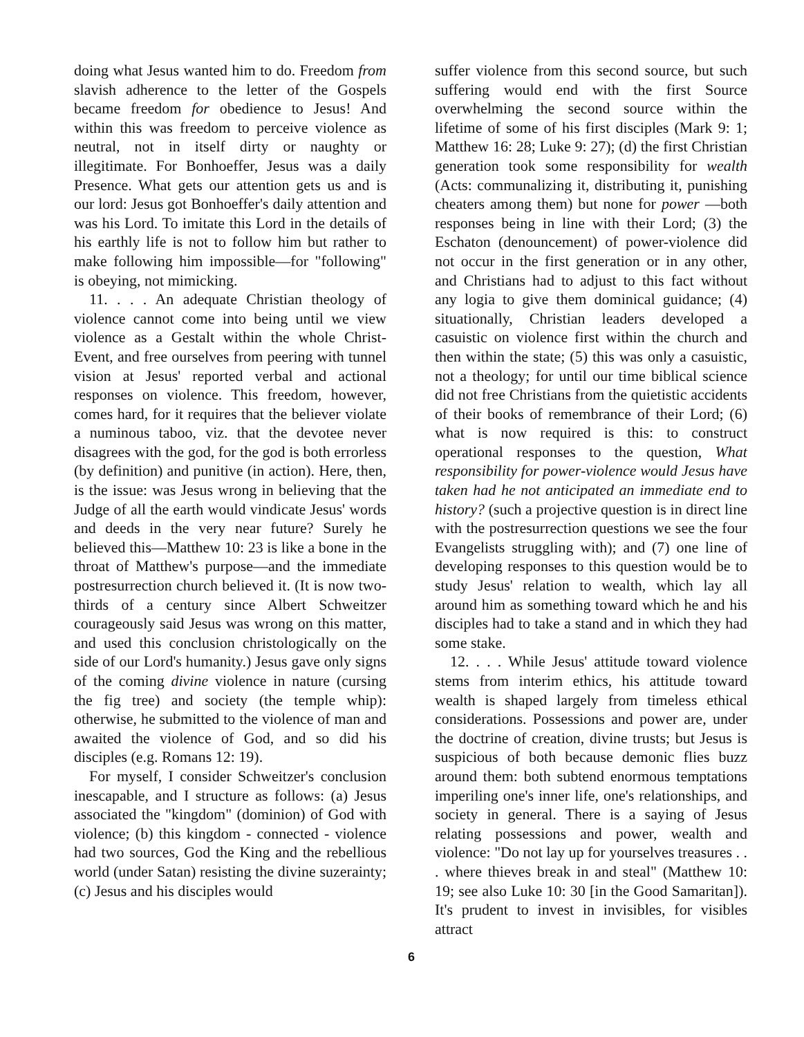doing what Jesus wanted him to do. Freedom from slavish adherence to the letter of the Gospels became freedom for obedience to Jesus! And within this was freedom to perceive violence as neutral, not in itself dirty or naughty or illegitimate. For Bonhoeffer, Jesus was a daily Presence. What gets our attention gets us and is our lord: Jesus got Bonhoeffer's daily attention and was his Lord. To imitate this Lord in the details of his earthly life is not to follow him but rather to make following him impossible—for "following" is obeying, not mimicking.
11. . . . An adequate Christian theology of violence cannot come into being until we view violence as a Gestalt within the whole Christ-Event, and free ourselves from peering with tunnel vision at Jesus' reported verbal and actional responses on violence. This freedom, however, comes hard, for it requires that the believer violate a numinous taboo, viz. that the devotee never disagrees with the god, for the god is both errorless (by definition) and punitive (in action). Here, then, is the issue: was Jesus wrong in believing that the Judge of all the earth would vindicate Jesus' words and deeds in the very near future? Surely he believed this—Matthew 10: 23 is like a bone in the throat of Matthew's purpose—and the immediate postresurrection church believed it. (It is now two-thirds of a century since Albert Schweitzer courageously said Jesus was wrong on this matter, and used this conclusion christologically on the side of our Lord's humanity.) Jesus gave only signs of the coming divine violence in nature (cursing the fig tree) and society (the temple whip): otherwise, he submitted to the violence of man and awaited the violence of God, and so did his disciples (e.g. Romans 12: 19).
For myself, I consider Schweitzer's conclusion inescapable, and I structure as follows: (a) Jesus associated the "kingdom" (dominion) of God with violence; (b) this kingdom - connected - violence had two sources, God the King and the rebellious world (under Satan) resisting the divine suzerainty; (c) Jesus and his disciples would
suffer violence from this second source, but such suffering would end with the first Source overwhelming the second source within the lifetime of some of his first disciples (Mark 9: 1; Matthew 16: 28; Luke 9: 27); (d) the first Christian generation took some responsibility for wealth (Acts: communalizing it, distributing it, punishing cheaters among them) but none for power —both responses being in line with their Lord; (3) the Eschaton (denouncement) of power-violence did not occur in the first generation or in any other, and Christians had to adjust to this fact without any logia to give them dominical guidance; (4) situationally, Christian leaders developed a casuistic on violence first within the church and then within the state; (5) this was only a casuistic, not a theology; for until our time biblical science did not free Christians from the quietistic accidents of their books of remembrance of their Lord; (6) what is now required is this: to construct operational responses to the question, What responsibility for power-violence would Jesus have taken had he not anticipated an immediate end to history? (such a projective question is in direct line with the postresurrection questions we see the four Evangelists struggling with); and (7) one line of developing responses to this question would be to study Jesus' relation to wealth, which lay all around him as something toward which he and his disciples had to take a stand and in which they had some stake.
12. . . . While Jesus' attitude toward violence stems from interim ethics, his attitude toward wealth is shaped largely from timeless ethical considerations. Possessions and power are, under the doctrine of creation, divine trusts; but Jesus is suspicious of both because demonic flies buzz around them: both subtend enormous temptations imperiling one's inner life, one's relationships, and society in general. There is a saying of Jesus relating possessions and power, wealth and violence: "Do not lay up for yourselves treasures . . . where thieves break in and steal" (Matthew 10: 19; see also Luke 10: 30 [in the Good Samaritan]). It's prudent to invest in invisibles, for visibles attract
6